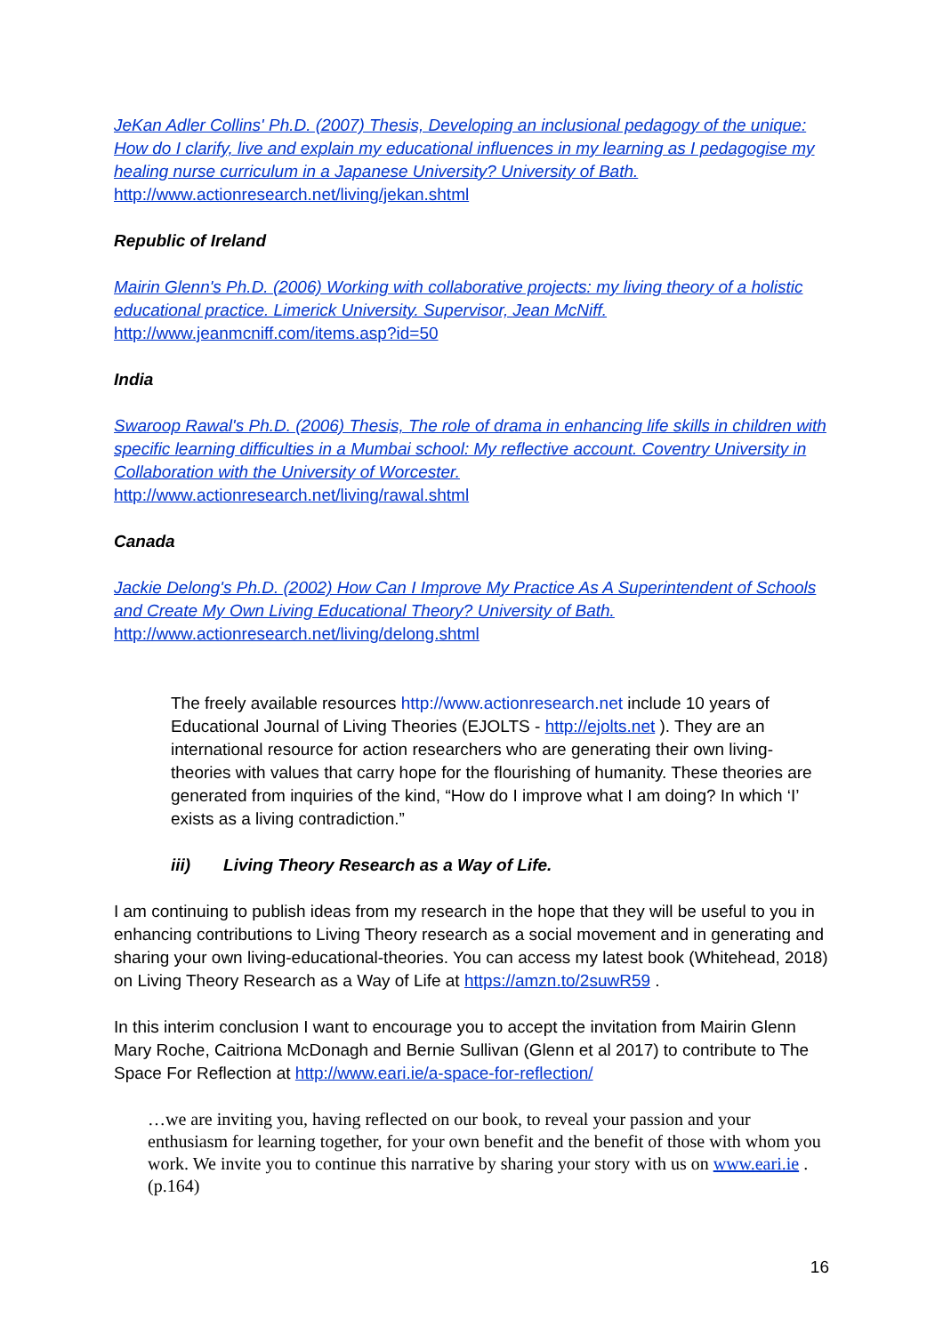JeKan Adler Collins' Ph.D. (2007) Thesis, Developing an inclusional pedagogy of the unique: How do I clarify, live and explain my educational influences in my learning as I pedagogise my healing nurse curriculum in a Japanese University? University of Bath.
http://www.actionresearch.net/living/jekan.shtml
Republic of Ireland
Mairin Glenn's Ph.D. (2006) Working with collaborative projects: my living theory of a holistic educational practice. Limerick University. Supervisor, Jean McNiff.
http://www.jeanmcniff.com/items.asp?id=50
India
Swaroop Rawal's Ph.D. (2006) Thesis, The role of drama in enhancing life skills in children with specific learning difficulties in a Mumbai school: My reflective account. Coventry University in Collaboration with the University of Worcester.
http://www.actionresearch.net/living/rawal.shtml
Canada
Jackie Delong's Ph.D. (2002) How Can I Improve My Practice As A Superintendent of Schools and Create My Own Living Educational Theory? University of Bath.
http://www.actionresearch.net/living/delong.shtml
The freely available resources http://www.actionresearch.net include 10 years of Educational Journal of Living Theories (EJOLTS - http://ejolts.net ). They are an international resource for action researchers who are generating their own living-theories with values that carry hope for the flourishing of humanity. These theories are generated from inquiries of the kind, “How do I improve what I am doing? In which ‘I’ exists as a living contradiction.”
iii) Living Theory Research as a Way of Life.
I am continuing to publish ideas from my research in the hope that they will be useful to you in enhancing contributions to Living Theory research as a social movement and in generating and sharing your own living-educational-theories. You can access my latest book (Whitehead, 2018) on Living Theory Research as a Way of Life at https://amzn.to/2suwR59 .
In this interim conclusion I want to encourage you to accept the invitation from Mairin Glenn Mary Roche, Caitriona McDonagh and Bernie Sullivan (Glenn et al 2017) to contribute to The Space For Reflection at http://www.eari.ie/a-space-for-reflection/
…we are inviting you, having reflected on our book, to reveal your passion and your enthusiasm for learning together, for your own benefit and the benefit of those with whom you work. We invite you to continue this narrative by sharing your story with us on www.eari.ie . (p.164)
16